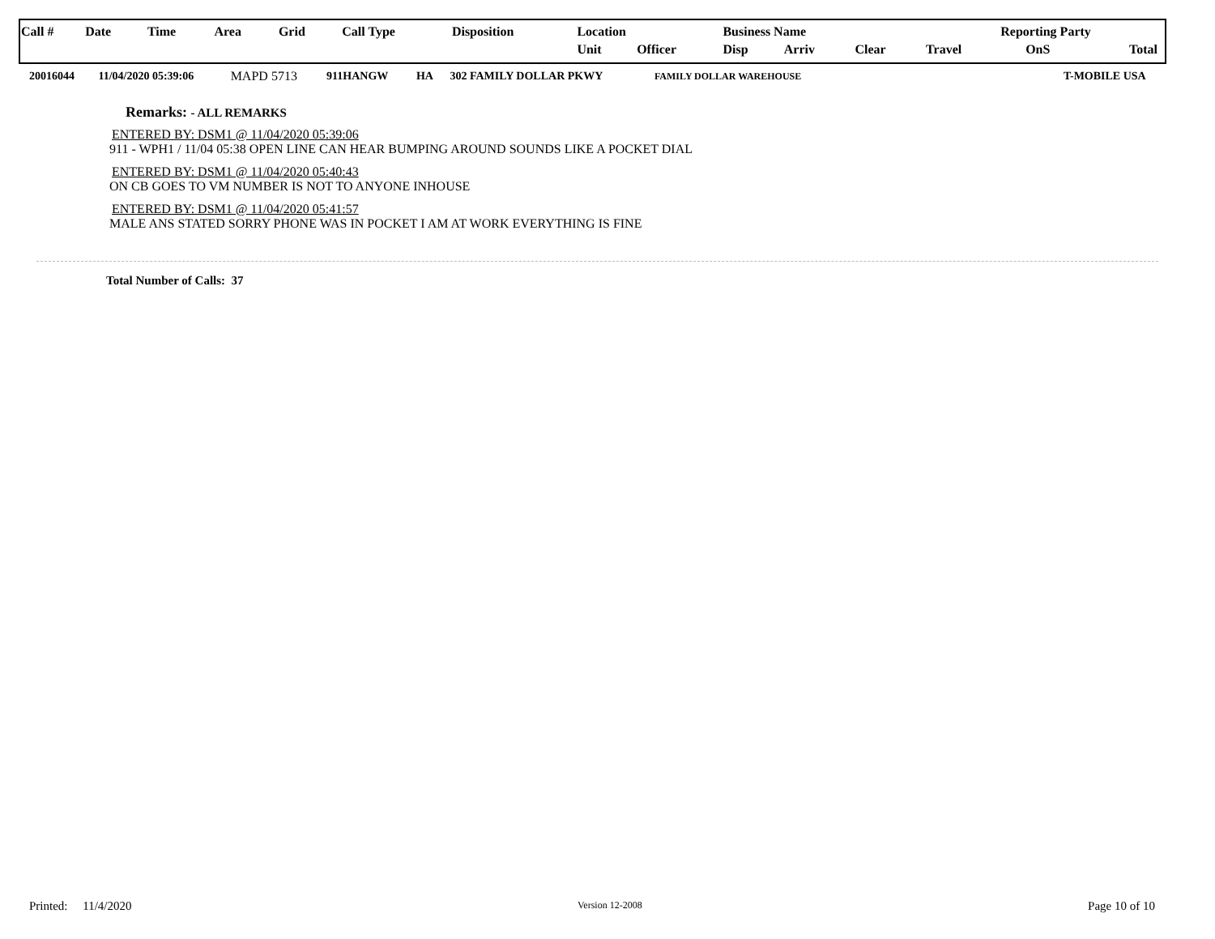| Call # | Date | Time | Area | Grid | Call Type | Disposition | Location | | | Business Name | | | Reporting Party | | |
| | | | | | | | | Unit | Officer | Disp | Arriv | Clear | Travel | OnS | Total |
| 20016044 | 11/04/2020 05:39:06 | MAPD 5713 | 911HANGW | HA | 302 FAMILY DOLLAR PKWY | FAMILY DOLLAR WAREHOUSE | | T-MOBILE USA |
Remarks: - ALL REMARKS
ENTERED BY: DSM1 @ 11/04/2020 05:39:06
911 - WPH1 / 11/04 05:38 OPEN LINE CAN HEAR BUMPING AROUND SOUNDS LIKE A POCKET DIAL
ENTERED BY: DSM1 @ 11/04/2020 05:40:43
ON CB GOES TO VM NUMBER IS NOT TO ANYONE INHOUSE
ENTERED BY: DSM1 @ 11/04/2020 05:41:57
MALE ANS STATED SORRY PHONE WAS IN POCKET I AM AT WORK EVERYTHING IS FINE
Total Number of Calls: 37
Printed: 11/4/2020 Version 12-2008 Page 10 of 10